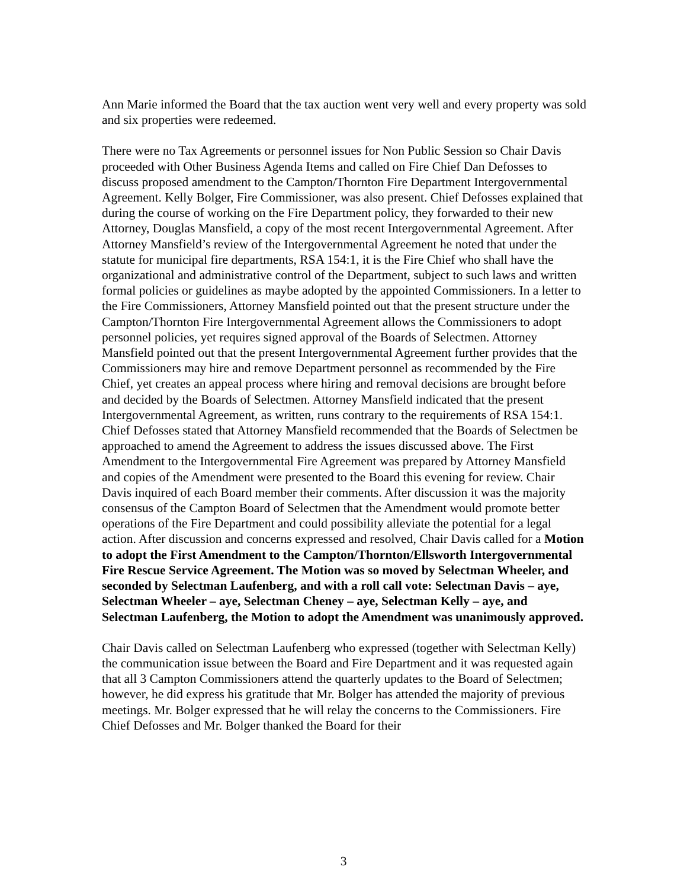Ann Marie informed the Board that the tax auction went very well and every property was sold and six properties were redeemed.
There were no Tax Agreements or personnel issues for Non Public Session so Chair Davis proceeded with Other Business Agenda Items and called on Fire Chief Dan Defosses to discuss proposed amendment to the Campton/Thornton Fire Department Intergovernmental Agreement. Kelly Bolger, Fire Commissioner, was also present. Chief Defosses explained that during the course of working on the Fire Department policy, they forwarded to their new Attorney, Douglas Mansfield, a copy of the most recent Intergovernmental Agreement. After Attorney Mansfield’s review of the Intergovernmental Agreement he noted that under the statute for municipal fire departments, RSA 154:1, it is the Fire Chief who shall have the organizational and administrative control of the Department, subject to such laws and written formal policies or guidelines as maybe adopted by the appointed Commissioners. In a letter to the Fire Commissioners, Attorney Mansfield pointed out that the present structure under the Campton/Thornton Fire Intergovernmental Agreement allows the Commissioners to adopt personnel policies, yet requires signed approval of the Boards of Selectmen. Attorney Mansfield pointed out that the present Intergovernmental Agreement further provides that the Commissioners may hire and remove Department personnel as recommended by the Fire Chief, yet creates an appeal process where hiring and removal decisions are brought before and decided by the Boards of Selectmen. Attorney Mansfield indicated that the present Intergovernmental Agreement, as written, runs contrary to the requirements of RSA 154:1. Chief Defosses stated that Attorney Mansfield recommended that the Boards of Selectmen be approached to amend the Agreement to address the issues discussed above. The First Amendment to the Intergovernmental Fire Agreement was prepared by Attorney Mansfield and copies of the Amendment were presented to the Board this evening for review. Chair Davis inquired of each Board member their comments. After discussion it was the majority consensus of the Campton Board of Selectmen that the Amendment would promote better operations of the Fire Department and could possibility alleviate the potential for a legal action. After discussion and concerns expressed and resolved, Chair Davis called for a Motion to adopt the First Amendment to the Campton/Thornton/Ellsworth Intergovernmental Fire Rescue Service Agreement. The Motion was so moved by Selectman Wheeler, and seconded by Selectman Laufenberg, and with a roll call vote: Selectman Davis – aye, Selectman Wheeler – aye, Selectman Cheney – aye, Selectman Kelly – aye, and Selectman Laufenberg, the Motion to adopt the Amendment was unanimously approved.
Chair Davis called on Selectman Laufenberg who expressed (together with Selectman Kelly) the communication issue between the Board and Fire Department and it was requested again that all 3 Campton Commissioners attend the quarterly updates to the Board of Selectmen; however, he did express his gratitude that Mr. Bolger has attended the majority of previous meetings. Mr. Bolger expressed that he will relay the concerns to the Commissioners. Fire Chief Defosses and Mr. Bolger thanked the Board for their
3